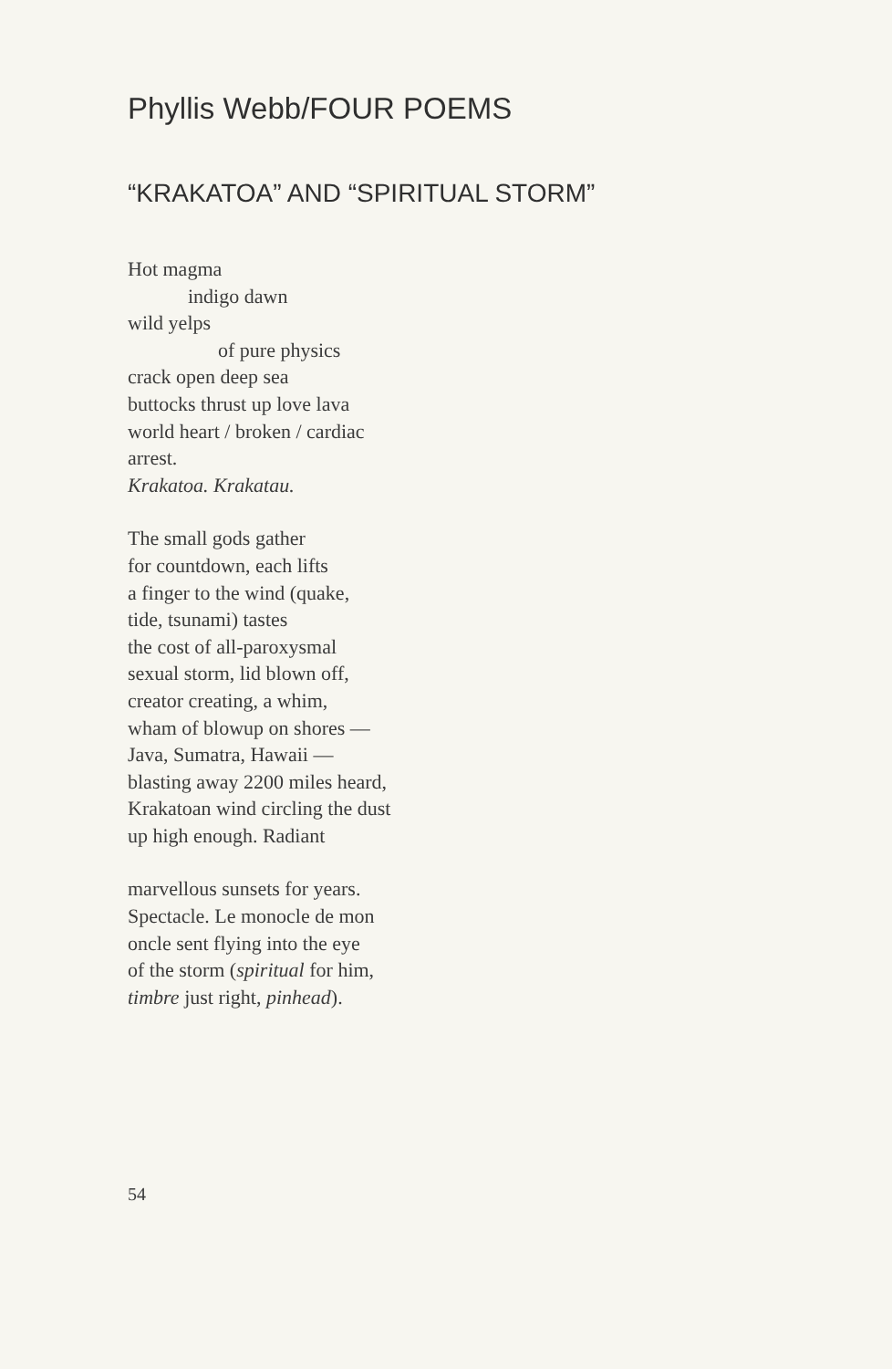Phyllis Webb/FOUR POEMS
“KRAKATOA” AND “SPIRITUAL STORM”
Hot magma
indigo dawn
wild yelps
of pure physics
crack open deep sea
buttocks thrust up love lava
world heart / broken / cardiac
arrest.
Krakatoa. Krakatau.
The small gods gather
for countdown, each lifts
a finger to the wind (quake,
tide, tsunami) tastes
the cost of all-paroxysmal
sexual storm, lid blown off,
creator creating, a whim,
wham of blowup on shores —
Java, Sumatra, Hawaii —
blasting away 2200 miles heard,
Krakatoan wind circling the dust
up high enough. Radiant
marvellous sunsets for years.
Spectacle. Le monocle de mon
oncle sent flying into the eye
of the storm (spiritual for him,
timbre just right, pinhead).
54